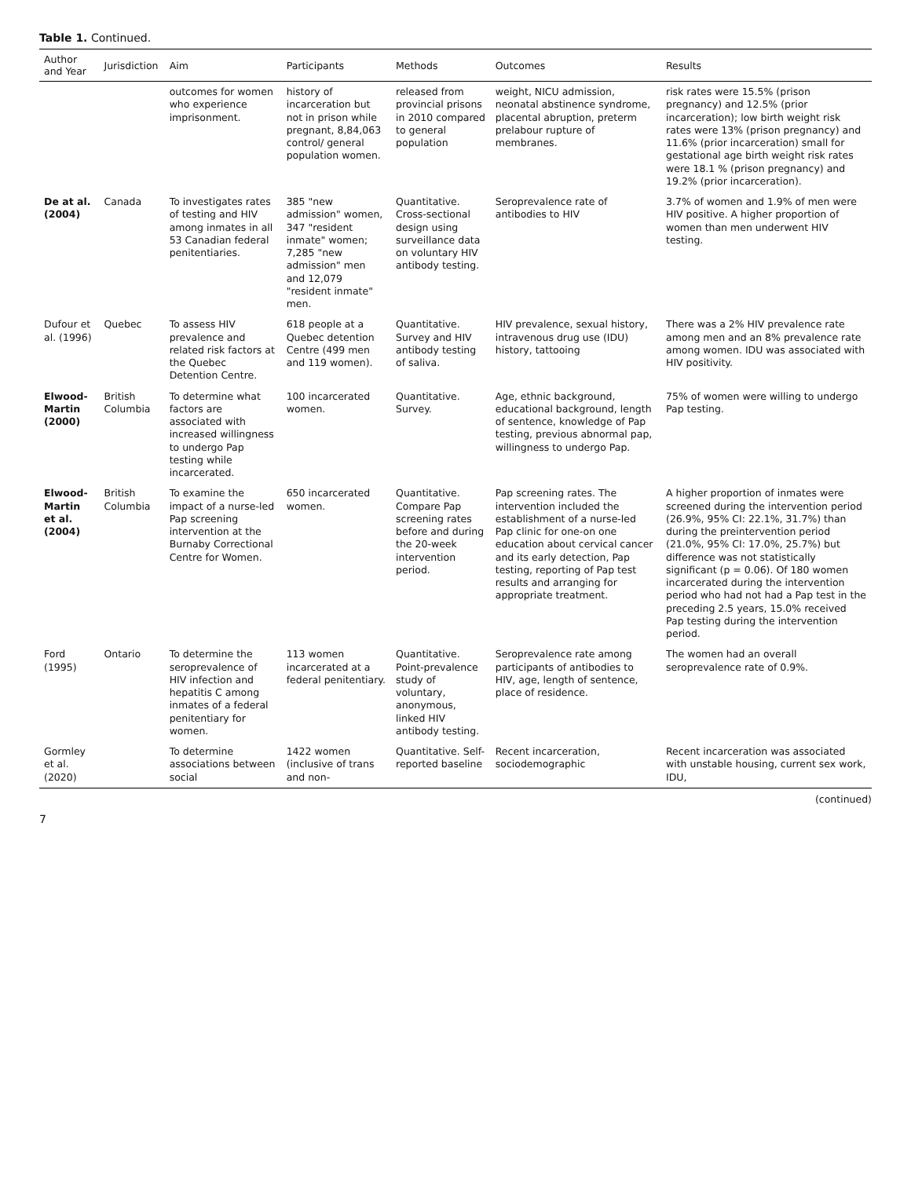Table 1. Continued.
| Author and Year | Jurisdiction | Aim | Participants | Methods | Outcomes | Results |
| --- | --- | --- | --- | --- | --- | --- |
| | | outcomes for women who experience imprisonment. | history of incarceration but not in prison while pregnant, 8,84,063 control/ general population women. | released from provincial prisons in 2010 compared to general population | weight, NICU admission, neonatal abstinence syndrome, placental abruption, preterm prelabour rupture of membranes. | risk rates were 15.5% (prison pregnancy) and 12.5% (prior incarceration); low birth weight risk rates were 13% (prison pregnancy) and 11.6% (prior incarceration) small for gestational age birth weight risk rates were 18.1 % (prison pregnancy) and 19.2% (prior incarceration). |
| De at al. (2004) | Canada | To investigates rates of testing and HIV among inmates in all 53 Canadian federal penitentiaries. | 385 "new admission" women, 347 "resident inmate" women; 7,285 "new admission" men and 12,079 "resident inmate" men. | Quantitative. Cross-sectional design using surveillance data on voluntary HIV antibody testing. | Seroprevalence rate of antibodies to HIV | 3.7% of women and 1.9% of men were HIV positive. A higher proportion of women than men underwent HIV testing. |
| Dufour et al. (1996) | Quebec | To assess HIV prevalence and related risk factors at the Quebec Detention Centre. | 618 people at a Quebec detention Centre (499 men and 119 women). | Quantitative. Survey and HIV antibody testing of saliva. | HIV prevalence, sexual history, intravenous drug use (IDU) history, tattooing | There was a 2% HIV prevalence rate among men and an 8% prevalence rate among women. IDU was associated with HIV positivity. |
| Elwood-Martin (2000) | British Columbia | To determine what factors are associated with increased willingness to undergo Pap testing while incarcerated. | 100 incarcerated women. | Quantitative. Survey. | Age, ethnic background, educational background, length of sentence, knowledge of Pap testing, previous abnormal pap, willingness to undergo Pap. | 75% of women were willing to undergo Pap testing. |
| Elwood-Martin et al. (2004) | British Columbia | To examine the impact of a nurse-led Pap screening intervention at the Burnaby Correctional Centre for Women. | 650 incarcerated women. | Quantitative. Compare Pap screening rates before and during the 20-week intervention period. | Pap screening rates. The intervention included the establishment of a nurse-led Pap clinic for one-on one education about cervical cancer and its early detection, Pap testing, reporting of Pap test results and arranging for appropriate treatment. | A higher proportion of inmates were screened during the intervention period (26.9%, 95% CI: 22.1%, 31.7%) than during the preintervention period (21.0%, 95% CI: 17.0%, 25.7%) but difference was not statistically significant (p = 0.06). Of 180 women incarcerated during the intervention period who had not had a Pap test in the preceding 2.5 years, 15.0% received Pap testing during the intervention period. |
| Ford (1995) | Ontario | To determine the seroprevalence of HIV infection and hepatitis C among inmates of a federal penitentiary for women. | 113 women incarcerated at a federal penitentiary. | Quantitative. Point-prevalence study of voluntary, anonymous, linked HIV antibody testing. | Seroprevalence rate among participants of antibodies to HIV, age, length of sentence, place of residence. | The women had an overall seroprevalence rate of 0.9%. |
| Gormley et al. (2020) | | To determine associations between social | 1422 women (inclusive of trans and non- | Quantitative. Self-reported baseline | Recent incarceration, sociodemographic | Recent incarceration was associated with unstable housing, current sex work, IDU, |
(continued)
7